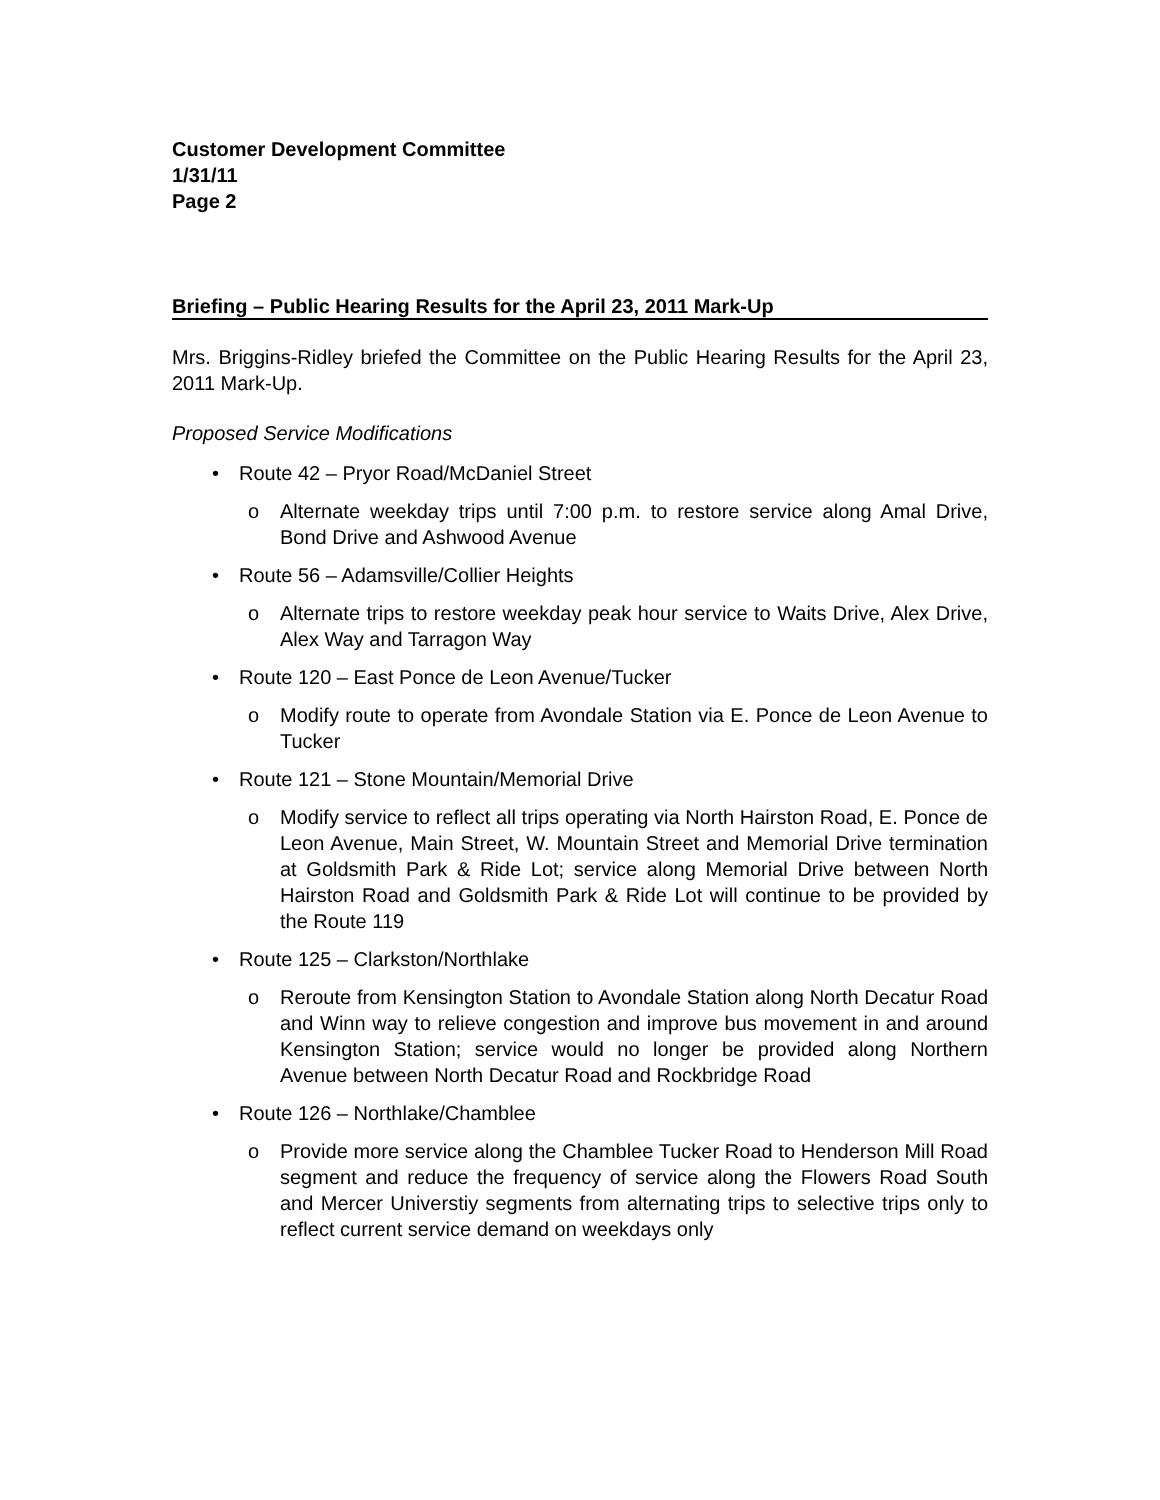Customer Development Committee
1/31/11
Page 2
Briefing – Public Hearing Results for the April 23, 2011 Mark-Up
Mrs. Briggins-Ridley briefed the Committee on the Public Hearing Results for the April 23, 2011 Mark-Up.
Proposed Service Modifications
• Route 42 – Pryor Road/McDaniel Street
o Alternate weekday trips until 7:00 p.m. to restore service along Amal Drive, Bond Drive and Ashwood Avenue
• Route 56 – Adamsville/Collier Heights
o Alternate trips to restore weekday peak hour service to Waits Drive, Alex Drive, Alex Way and Tarragon Way
• Route 120 – East Ponce de Leon Avenue/Tucker
o Modify route to operate from Avondale Station via E. Ponce de Leon Avenue to Tucker
• Route 121 – Stone Mountain/Memorial Drive
o Modify service to reflect all trips operating via North Hairston Road, E. Ponce de Leon Avenue, Main Street, W. Mountain Street and Memorial Drive termination at Goldsmith Park & Ride Lot; service along Memorial Drive between North Hairston Road and Goldsmith Park & Ride Lot will continue to be provided by the Route 119
• Route 125 – Clarkston/Northlake
o Reroute from Kensington Station to Avondale Station along North Decatur Road and Winn way to relieve congestion and improve bus movement in and around Kensington Station; service would no longer be provided along Northern Avenue between North Decatur Road and Rockbridge Road
• Route 126 – Northlake/Chamblee
o Provide more service along the Chamblee Tucker Road to Henderson Mill Road segment and reduce the frequency of service along the Flowers Road South and Mercer Universtiy segments from alternating trips to selective trips only to reflect current service demand on weekdays only